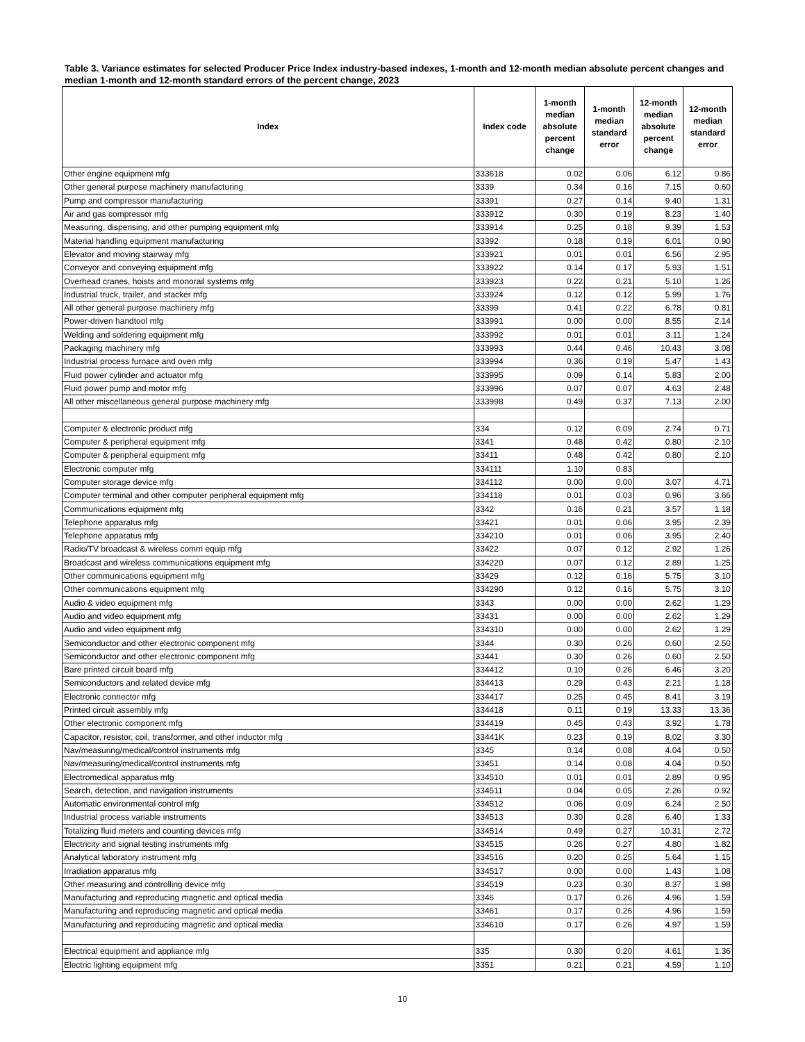Table 3. Variance estimates for selected Producer Price Index industry-based indexes, 1-month and 12-month median absolute percent changes and median 1-month and 12-month standard errors of the percent change, 2023
| Index | Index code | 1-month median absolute percent change | 1-month median standard error | 12-month median absolute percent change | 12-month median standard error |
| --- | --- | --- | --- | --- | --- |
| Other engine equipment mfg | 333618 | 0.02 | 0.06 | 6.12 | 0.86 |
| Other general purpose machinery manufacturing | 3339 | 0.34 | 0.16 | 7.15 | 0.60 |
| Pump and compressor manufacturing | 33391 | 0.27 | 0.14 | 9.40 | 1.31 |
| Air and gas compressor mfg | 333912 | 0.30 | 0.19 | 8.23 | 1.40 |
| Measuring, dispensing, and other pumping equipment mfg | 333914 | 0.25 | 0.18 | 9.39 | 1.53 |
| Material handling equipment manufacturing | 33392 | 0.18 | 0.19 | 6.01 | 0.90 |
| Elevator and moving stairway mfg | 333921 | 0.01 | 0.01 | 6.56 | 2.95 |
| Conveyor and conveying equipment mfg | 333922 | 0.14 | 0.17 | 5.93 | 1.51 |
| Overhead cranes, hoists and monorail systems mfg | 333923 | 0.22 | 0.21 | 5.10 | 1.26 |
| Industrial truck, trailer, and stacker mfg | 333924 | 0.12 | 0.12 | 5.99 | 1.76 |
| All other general purpose machinery mfg | 33399 | 0.41 | 0.22 | 6.78 | 0.81 |
| Power-driven handtool mfg | 333991 | 0.00 | 0.00 | 8.55 | 2.14 |
| Welding and soldering equipment mfg | 333992 | 0.01 | 0.01 | 3.11 | 1.24 |
| Packaging machinery mfg | 333993 | 0.44 | 0.46 | 10.43 | 3.08 |
| Industrial process furnace and oven mfg | 333994 | 0.36 | 0.19 | 5.47 | 1.43 |
| Fluid power cylinder and actuator mfg | 333995 | 0.09 | 0.14 | 5.83 | 2.00 |
| Fluid power pump and motor mfg | 333996 | 0.07 | 0.07 | 4.63 | 2.48 |
| All other miscellaneous general purpose machinery mfg | 333998 | 0.49 | 0.37 | 7.13 | 2.00 |
| Computer & electronic product mfg | 334 | 0.12 | 0.09 | 2.74 | 0.71 |
| Computer & peripheral equipment mfg | 3341 | 0.48 | 0.42 | 0.80 | 2.10 |
| Computer & peripheral equipment mfg | 33411 | 0.48 | 0.42 | 0.80 | 2.10 |
| Electronic computer mfg | 334111 | 1.10 | 0.83 | | |
| Computer storage device mfg | 334112 | 0.00 | 0.00 | 3.07 | 4.71 |
| Computer terminal and other computer peripheral equipment mfg | 334118 | 0.01 | 0.03 | 0.96 | 3.66 |
| Communications equipment mfg | 3342 | 0.16 | 0.21 | 3.57 | 1.18 |
| Telephone apparatus mfg | 33421 | 0.01 | 0.06 | 3.95 | 2.39 |
| Telephone apparatus mfg | 334210 | 0.01 | 0.06 | 3.95 | 2.40 |
| Radio/TV broadcast & wireless comm equip mfg | 33422 | 0.07 | 0.12 | 2.92 | 1.26 |
| Broadcast and wireless communications equipment mfg | 334220 | 0.07 | 0.12 | 2.89 | 1.25 |
| Other communications equipment mfg | 33429 | 0.12 | 0.16 | 5.75 | 3.10 |
| Other communications equipment mfg | 334290 | 0.12 | 0.16 | 5.75 | 3.10 |
| Audio & video equipment mfg | 3343 | 0.00 | 0.00 | 2.62 | 1.29 |
| Audio and video equipment mfg | 33431 | 0.00 | 0.00 | 2.62 | 1.29 |
| Audio and video equipment mfg | 334310 | 0.00 | 0.00 | 2.62 | 1.29 |
| Semiconductor and other electronic component mfg | 3344 | 0.30 | 0.26 | 0.60 | 2.50 |
| Semiconductor and other electronic component mfg | 33441 | 0.30 | 0.26 | 0.60 | 2.50 |
| Bare printed circuit board mfg | 334412 | 0.10 | 0.26 | 6.46 | 3.20 |
| Semiconductors and related device mfg | 334413 | 0.29 | 0.43 | 2.21 | 1.18 |
| Electronic connector mfg | 334417 | 0.25 | 0.45 | 8.41 | 3.19 |
| Printed circuit assembly mfg | 334418 | 0.11 | 0.19 | 13.33 | 13.36 |
| Other electronic component mfg | 334419 | 0.45 | 0.43 | 3.92 | 1.78 |
| Capacitor, resistor, coil, transformer, and other inductor mfg | 33441K | 0.23 | 0.19 | 8.02 | 3.30 |
| Nav/measuring/medical/control instruments mfg | 3345 | 0.14 | 0.08 | 4.04 | 0.50 |
| Nav/measuring/medical/control instruments mfg | 33451 | 0.14 | 0.08 | 4.04 | 0.50 |
| Electromedical apparatus mfg | 334510 | 0.01 | 0.01 | 2.89 | 0.95 |
| Search, detection, and navigation instruments | 334511 | 0.04 | 0.05 | 2.26 | 0.92 |
| Automatic environmental control mfg | 334512 | 0.06 | 0.09 | 6.24 | 2.50 |
| Industrial process variable instruments | 334513 | 0.30 | 0.28 | 6.40 | 1.33 |
| Totalizing fluid meters and counting devices mfg | 334514 | 0.49 | 0.27 | 10.31 | 2.72 |
| Electricity and signal testing instruments mfg | 334515 | 0.26 | 0.27 | 4.80 | 1.82 |
| Analytical laboratory instrument mfg | 334516 | 0.20 | 0.25 | 5.64 | 1.15 |
| Irradiation apparatus mfg | 334517 | 0.00 | 0.00 | 1.43 | 1.08 |
| Other measuring and controlling device mfg | 334519 | 0.23 | 0.30 | 8.37 | 1.98 |
| Manufacturing and reproducing magnetic and optical media | 3346 | 0.17 | 0.26 | 4.96 | 1.59 |
| Manufacturing and reproducing magnetic and optical media | 33461 | 0.17 | 0.26 | 4.96 | 1.59 |
| Manufacturing and reproducing magnetic and optical media | 334610 | 0.17 | 0.26 | 4.97 | 1.59 |
| Electrical equipment and appliance mfg | 335 | 0.30 | 0.20 | 4.61 | 1.36 |
| Electric lighting equipment mfg | 3351 | 0.21 | 0.21 | 4.59 | 1.10 |
10